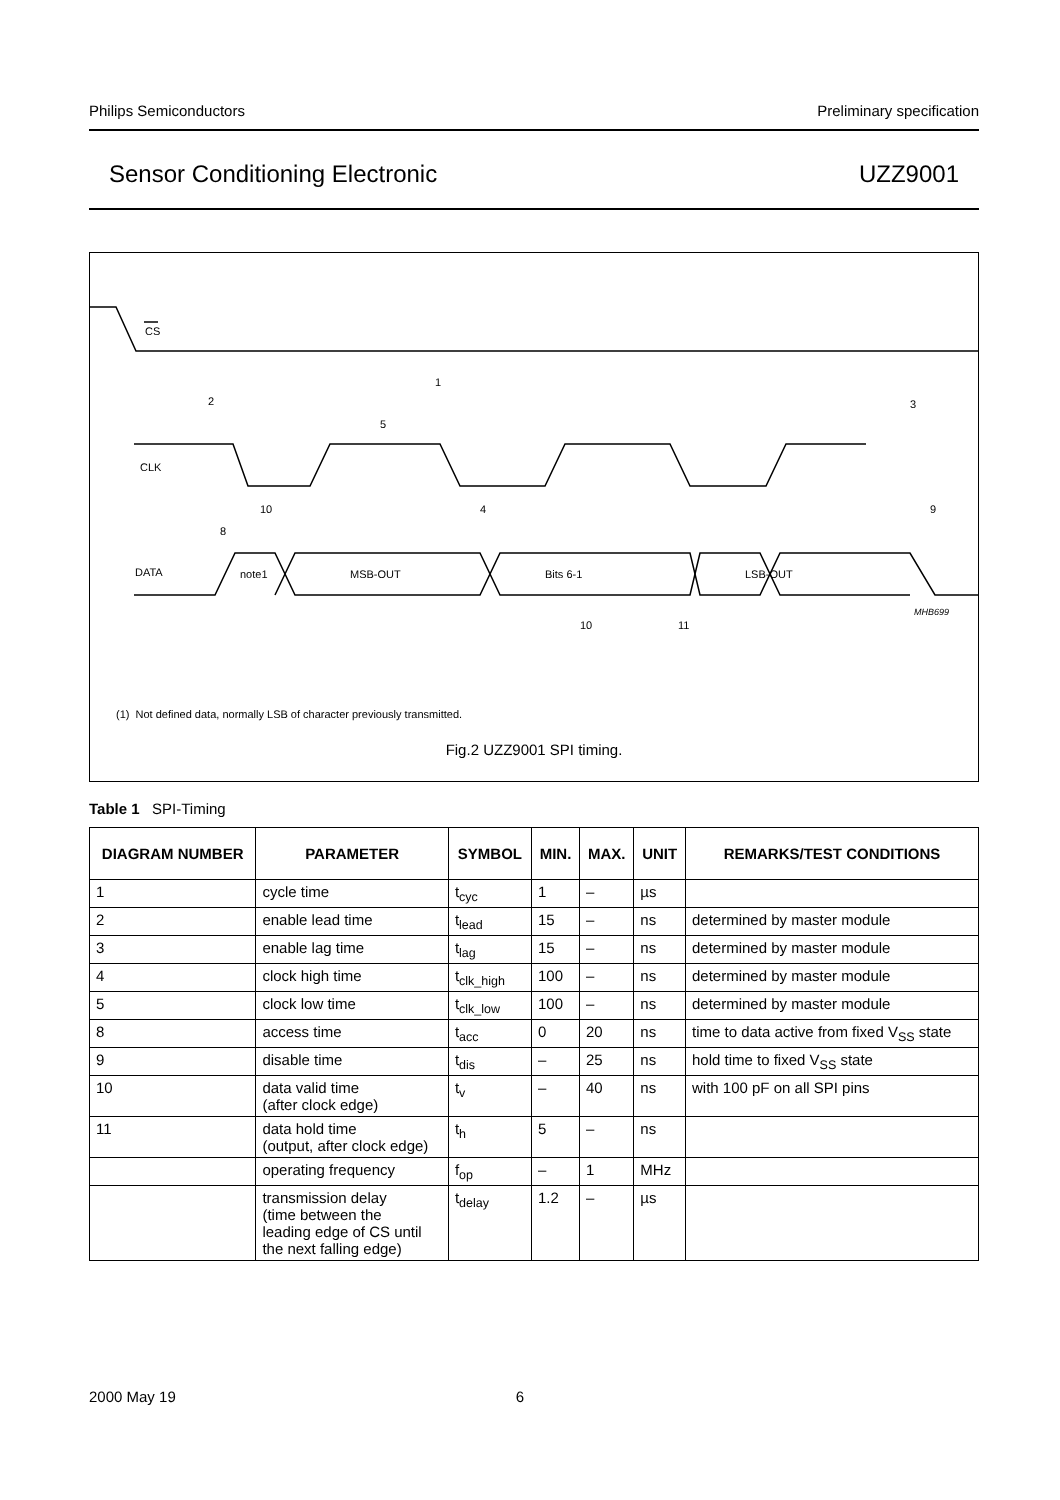Philips Semiconductors Preliminary specification
Sensor Conditioning Electronic UZZ9001
CS
CLK
DATA
note1
MSB-OUT
Bits 6-1
LSB-OUT
2
1
5
3
10
4
9
8
10
11
MHB699
(1) Not defined data, normally LSB of character previously transmitted.
Fig.2 UZZ9001 SPI timing.
Table 1 SPI-Timing
| DIAGRAM NUMBER | PARAMETER | SYMBOL | MIN. | MAX. | UNIT | REMARKS/TEST CONDITIONS |
| --- | --- | --- | --- | --- | --- | --- |
| 1 | cycle time | t<sub>cyc</sub> | 1 | – | µs | |
| 2 | enable lead time | t<sub>lead</sub> | 15 | – | ns | determined by master module |
| 3 | enable lag time | t<sub>lag</sub> | 15 | – | ns | determined by master module |
| 4 | clock high time | t<sub>clk_high</sub> | 100 | – | ns | determined by master module |
| 5 | clock low time | t<sub>clk_low</sub> | 100 | – | ns | determined by master module |
| 8 | access time | t<sub>acc</sub> | 0 | 20 | ns | time to data active from fixed V<sub>SS</sub> state |
| 9 | disable time | t<sub>dis</sub> | – | 25 | ns | hold time to fixed V<sub>SS</sub> state |
| 10 | data valid time (after clock edge) | t<sub>v</sub> | – | 40 | ns | with 100 pF on all SPI pins |
| 11 | data hold time (output, after clock edge) | t<sub>h</sub> | 5 | – | ns | |
| | operating frequency | f<sub>op</sub> | – | 1 | MHz | |
| | transmission delay (time between the leading edge of CS until the next falling edge) | t<sub>delay</sub> | 1.2 | – | µs | |
2000 May 19 6